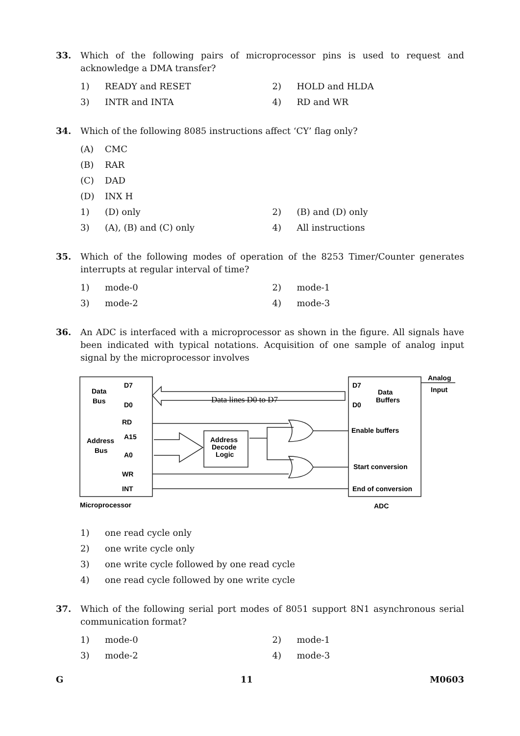33. Which of the following pairs of microprocessor pins is used to request and acknowledge a DMA transfer?
1) READY and RESET 2) HOLD and HLDA
3) INTR and INTA 4) RD and WR
34. Which of the following 8085 instructions affect ‘CY’ flag only?
(A) CMC
(B) RAR
(C) DAD
(D) INX H
1) (D) only 2) (B) and (D) only
3) (A), (B) and (C) only 4) All instructions
35. Which of the following modes of operation of the 8253 Timer/Counter generates interrupts at regular interval of time?
1) mode-0 2) mode-1
3) mode-2 4) mode-3
36. An ADC is interfaced with a microprocessor as shown in the figure. All signals have been indicated with typical notations. Acquisition of one sample of analog input signal by the microprocessor involves
Data
Bus
D7
D0
RD
Address
Bus
A15
A0
WR
INT
Data lines D0 to D7
Address
Decode
Logic
D7
D0
Data
Buffers
Enable buffers
Start conversion
End of conversion
Analog
Input
Microprocessor
ADC
1) one read cycle only
2) one write cycle only
3) one write cycle followed by one read cycle
4) one read cycle followed by one write cycle
37. Which of the following serial port modes of 8051 support 8N1 asynchronous serial communication format?
1) mode-0 2) mode-1
3) mode-2 4) mode-3
G 11 M0603